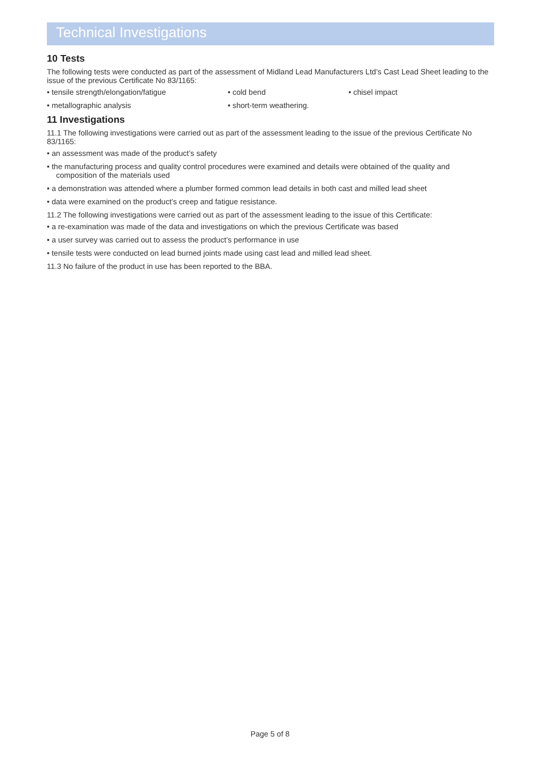Technical Investigations
10 Tests
The following tests were conducted as part of the assessment of Midland Lead Manufacturers Ltd’s Cast Lead Sheet leading to the issue of the previous Certificate No 83/1165:
• tensile strength/elongation/fatigue
• cold bend
• chisel impact
• metallographic analysis
• short-term weathering.
11 Investigations
11.1 The following investigations were carried out as part of the assessment leading to the issue of the previous Certificate No 83/1165:
• an assessment was made of the product’s safety
• the manufacturing process and quality control procedures were examined and details were obtained of the quality and composition of the materials used
• a demonstration was attended where a plumber formed common lead details in both cast and milled lead sheet
• data were examined on the product’s creep and fatigue resistance.
11.2 The following investigations were carried out as part of the assessment leading to the issue of this Certificate:
• a re-examination was made of the data and investigations on which the previous Certificate was based
• a user survey was carried out to assess the product’s performance in use
• tensile tests were conducted on lead burned joints made using cast lead and milled lead sheet.
11.3 No failure of the product in use has been reported to the BBA.
Page 5 of 8